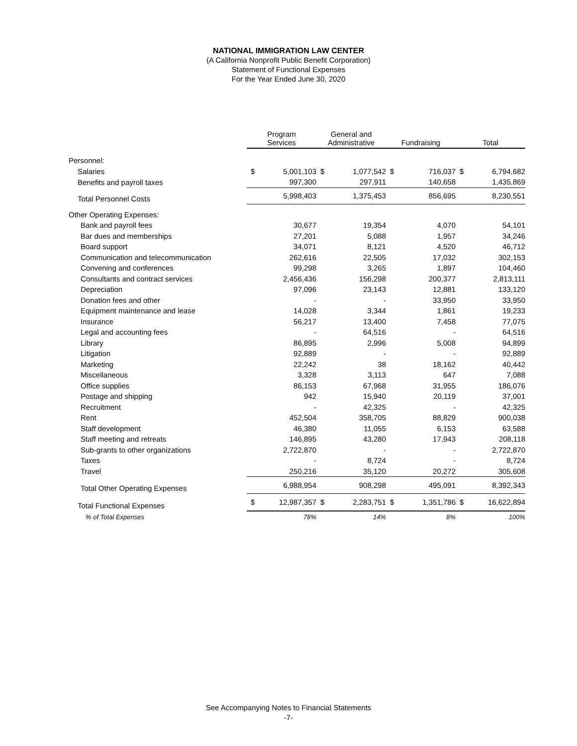NATIONAL IMMIGRATION LAW CENTER
(A California Nonprofit Public Benefit Corporation)
Statement of Functional Expenses
For the Year Ended June 30, 2020
| | Program Services | | | General and Administrative | | | Fundraising | | | Total | |
| --- | --- | --- | --- | --- | --- | --- | --- | --- | --- | --- | --- |
| Personnel: | | | | | | | | | | | |
| Salaries | $ | 5,001,103 | | $ | 1,077,542 | | $ | 716,037 | | $ | 6,794,682 |
| Benefits and payroll taxes | | 997,300 | | | 297,911 | | | 140,658 | | | 1,435,869 |
| Total Personnel Costs | | 5,998,403 | | | 1,375,453 | | | 856,695 | | | 8,230,551 |
| Other Operating Expenses: | | | | | | | | | | | |
| Bank and payroll fees | | 30,677 | | | 19,354 | | | 4,070 | | | 54,101 |
| Bar dues and memberships | | 27,201 | | | 5,088 | | | 1,957 | | | 34,246 |
| Board support | | 34,071 | | | 8,121 | | | 4,520 | | | 46,712 |
| Communication and telecommunication | | 262,616 | | | 22,505 | | | 17,032 | | | 302,153 |
| Convening and conferences | | 99,298 | | | 3,265 | | | 1,897 | | | 104,460 |
| Consultants and contract services | | 2,456,436 | | | 156,298 | | | 200,377 | | | 2,813,111 |
| Depreciation | | 97,096 | | | 23,143 | | | 12,881 | | | 133,120 |
| Donation fees and other | | - | | | - | | | 33,950 | | | 33,950 |
| Equipment maintenance and lease | | 14,028 | | | 3,344 | | | 1,861 | | | 19,233 |
| Insurance | | 56,217 | | | 13,400 | | | 7,458 | | | 77,075 |
| Legal and accounting fees | | - | | | 64,516 | | | - | | | 64,516 |
| Library | | 86,895 | | | 2,996 | | | 5,008 | | | 94,899 |
| Litigation | | 92,889 | | | - | | | - | | | 92,889 |
| Marketing | | 22,242 | | | 38 | | | 18,162 | | | 40,442 |
| Miscellaneous | | 3,328 | | | 3,113 | | | 647 | | | 7,088 |
| Office supplies | | 86,153 | | | 67,968 | | | 31,955 | | | 186,076 |
| Postage and shipping | | 942 | | | 15,940 | | | 20,119 | | | 37,001 |
| Recruitment | | - | | | 42,325 | | | - | | | 42,325 |
| Rent | | 452,504 | | | 358,705 | | | 88,829 | | | 900,038 |
| Staff development | | 46,380 | | | 11,055 | | | 6,153 | | | 63,588 |
| Staff meeting and retreats | | 146,895 | | | 43,280 | | | 17,943 | | | 208,118 |
| Sub-grants to other organizations | | 2,722,870 | | | - | | | - | | | 2,722,870 |
| Taxes | | - | | | 8,724 | | | - | | | 8,724 |
| Travel | | 250,216 | | | 35,120 | | | 20,272 | | | 305,608 |
| Total Other Operating Expenses | | 6,988,954 | | | 908,298 | | | 495,091 | | | 8,392,343 |
| Total Functional Expenses | $ | 12,987,357 | | $ | 2,283,751 | | $ | 1,351,786 | | $ | 16,622,894 |
| % of Total Expenses | | 78% | | | 14% | | | 8% | | | 100% |
See Accompanying Notes to Financial Statements
-7-